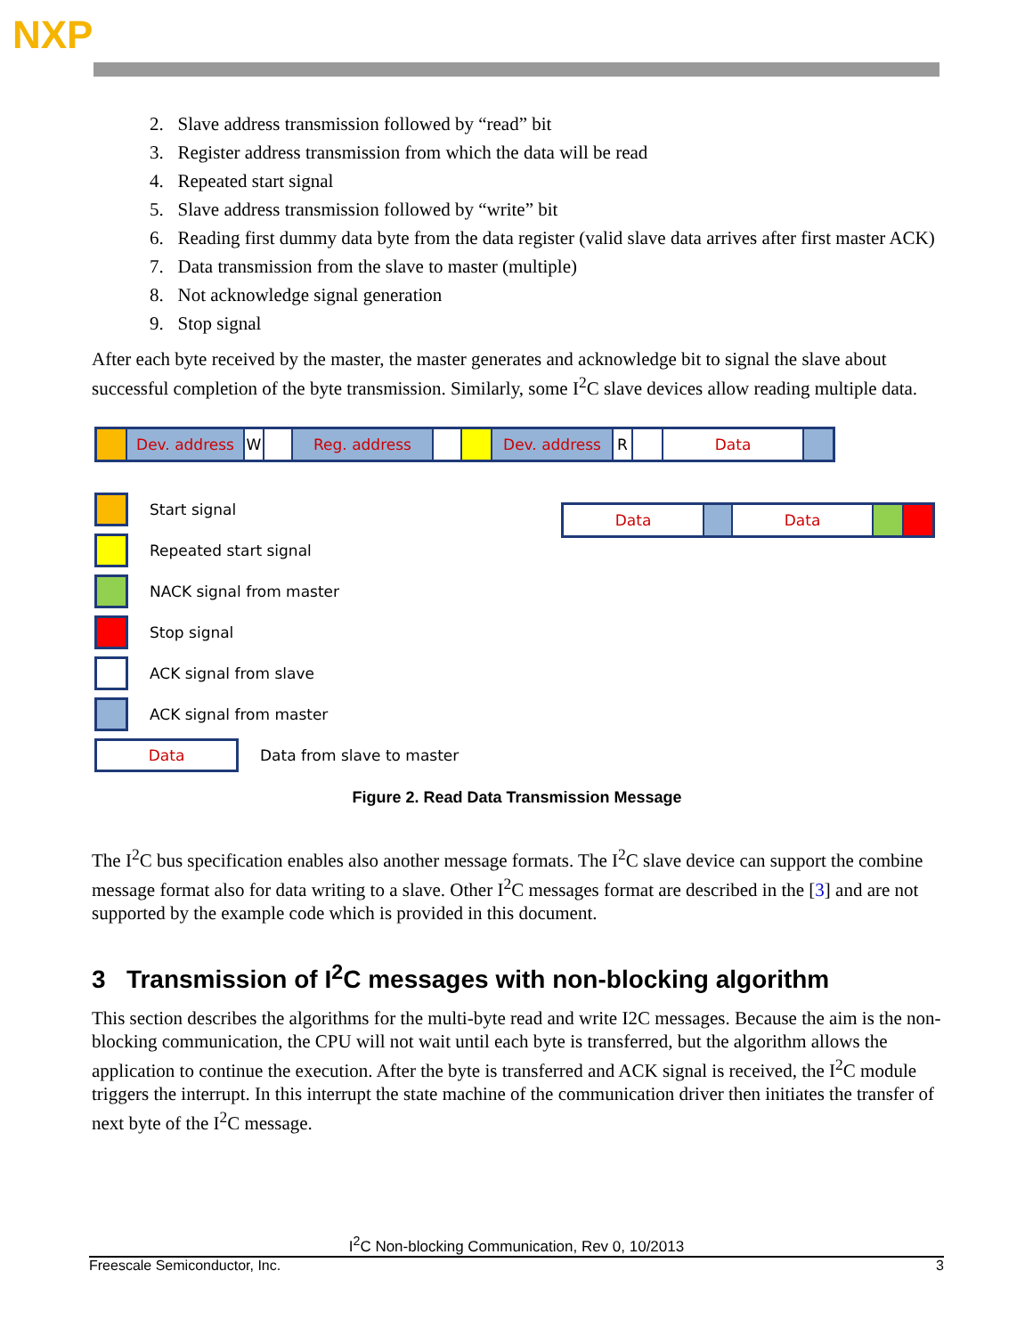NXP
2. Slave address transmission followed by “read” bit
3. Register address transmission from which the data will be read
4. Repeated start signal
5. Slave address transmission followed by “write” bit
6. Reading first dummy data byte from the data register (valid slave data arrives after first master ACK)
7. Data transmission from the slave to master (multiple)
8. Not acknowledge signal generation
9. Stop signal
After each byte received by the master, the master generates and acknowledge bit to signal the slave about successful completion of the byte transmission. Similarly, some I<sup>2</sup>C slave devices allow reading multiple data.
Dev. address W Reg. address Dev. address R Data
Data Data
Start signal
Repeated start signal
NACK signal from master
Stop signal
ACK signal from slave
ACK signal from master
Data Data from slave to master
Figure 2. Read Data Transmission Message
The I<sup>2</sup>C bus specification enables also another message formats. The I<sup>2</sup>C slave device can support the combine message format also for data writing to a slave. Other I<sup>2</sup>C messages format are described in the [3] and are not supported by the example code which is provided in this document.
3 Transmission of I<sup>2</sup>C messages with non-blocking algorithm
This section describes the algorithms for the multi-byte read and write I2C messages. Because the aim is the non-blocking communication, the CPU will not wait until each byte is transferred, but the algorithm allows the application to continue the execution. After the byte is transferred and ACK signal is received, the I<sup>2</sup>C module triggers the interrupt. In this interrupt the state machine of the communication driver then initiates the transfer of next byte of the I<sup>2</sup>C message.
I<sup>2</sup>C Non-blocking Communication, Rev 0, 10/2013
Freescale Semiconductor, Inc. 3